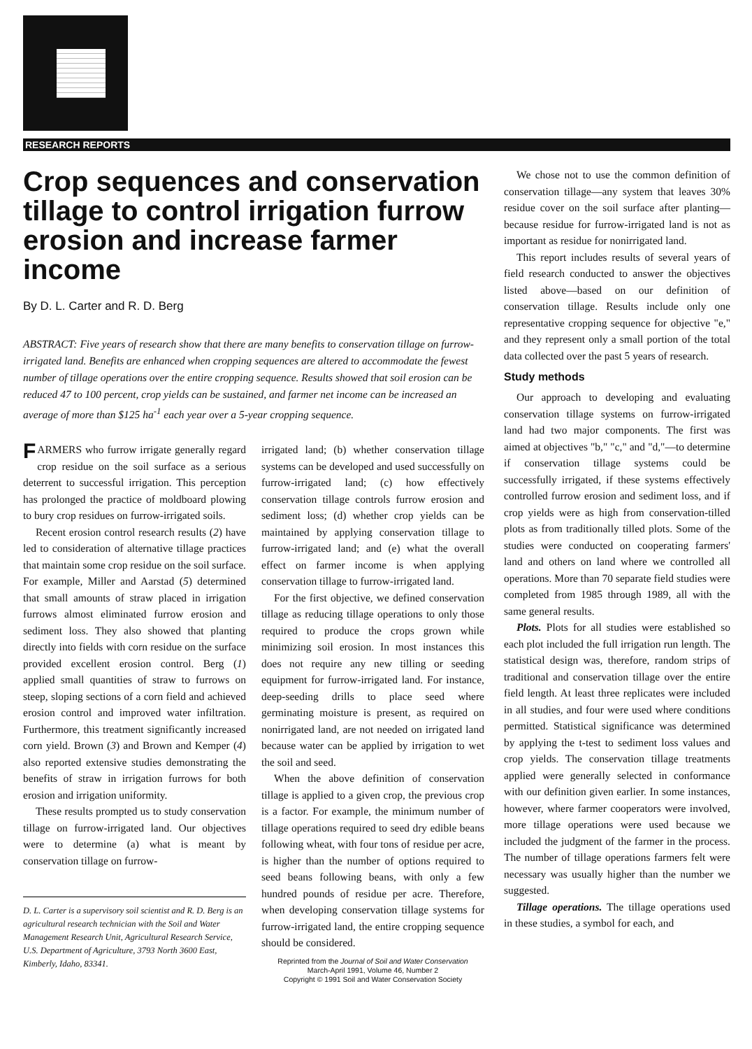RESEARCH REPORTS
Crop sequences and conservation tillage to control irrigation furrow erosion and increase farmer income
By D. L. Carter and R. D. Berg
ABSTRACT: Five years of research show that there are many benefits to conservation tillage on furrow-irrigated land. Benefits are enhanced when cropping sequences are altered to accommodate the fewest number of tillage operations over the entire cropping sequence. Results showed that soil erosion can be reduced 47 to 100 percent, crop yields can be sustained, and farmer net income can be increased an average of more than $125 ha<sup>-1</sup> each year over a 5-year cropping sequence.
FARMERS who furrow irrigate generally regard crop residue on the soil surface as a serious deterrent to successful irrigation. This perception has prolonged the practice of moldboard plowing to bury crop residues on furrow-irrigated soils.
Recent erosion control research results (2) have led to consideration of alternative tillage practices that maintain some crop residue on the soil surface. For example, Miller and Aarstad (5) determined that small amounts of straw placed in irrigation furrows almost eliminated furrow erosion and sediment loss. They also showed that planting directly into fields with corn residue on the surface provided excellent erosion control. Berg (1) applied small quantities of straw to furrows on steep, sloping sections of a corn field and achieved erosion control and improved water infiltration. Furthermore, this treatment significantly increased corn yield. Brown (3) and Brown and Kemper (4) also reported extensive studies demonstrating the benefits of straw in irrigation furrows for both erosion and irrigation uniformity.
These results prompted us to study conservation tillage on furrow-irrigated land. Our objectives were to determine (a) what is meant by conservation tillage on furrow-
D. L. Carter is a supervisory soil scientist and R. D. Berg is an agricultural research technician with the Soil and Water Management Research Unit, Agricultural Research Service, U.S. Department of Agriculture, 3793 North 3600 East, Kimberly, Idaho, 83341.
irrigated land; (b) whether conservation tillage systems can be developed and used successfully on furrow-irrigated land; (c) how effectively conservation tillage controls furrow erosion and sediment loss; (d) whether crop yields can be maintained by applying conservation tillage to furrow-irrigated land; and (e) what the overall effect on farmer income is when applying conservation tillage to furrow-irrigated land.
For the first objective, we defined conservation tillage as reducing tillage operations to only those required to produce the crops grown while minimizing soil erosion. In most instances this does not require any new tilling or seeding equipment for furrow-irrigated land. For instance, deep-seeding drills to place seed where germinating moisture is present, as required on nonirrigated land, are not needed on irrigated land because water can be applied by irrigation to wet the soil and seed.
When the above definition of conservation tillage is applied to a given crop, the previous crop is a factor. For example, the minimum number of tillage operations required to seed dry edible beans following wheat, with four tons of residue per acre, is higher than the number of options required to seed beans following beans, with only a few hundred pounds of residue per acre. Therefore, when developing conservation tillage systems for furrow-irrigated land, the entire cropping sequence should be considered.
Reprinted from the Journal of Soil and Water Conservation
March-April 1991, Volume 46, Number 2
Copyright © 1991 Soil and Water Conservation Society
We chose not to use the common definition of conservation tillage—any system that leaves 30% residue cover on the soil surface after planting—because residue for furrow-irrigated land is not as important as residue for nonirrigated land.
This report includes results of several years of field research conducted to answer the objectives listed above—based on our definition of conservation tillage. Results include only one representative cropping sequence for objective "e," and they represent only a small portion of the total data collected over the past 5 years of research.
Study methods
Our approach to developing and evaluating conservation tillage systems on furrow-irrigated land had two major components. The first was aimed at objectives "b," "c," and "d,"—to determine if conservation tillage systems could be successfully irrigated, if these systems effectively controlled furrow erosion and sediment loss, and if crop yields were as high from conservation-tilled plots as from traditionally tilled plots. Some of the studies were conducted on cooperating farmers' land and others on land where we controlled all operations. More than 70 separate field studies were completed from 1985 through 1989, all with the same general results.
Plots. Plots for all studies were established so each plot included the full irrigation run length. The statistical design was, therefore, random strips of traditional and conservation tillage over the entire field length. At least three replicates were included in all studies, and four were used where conditions permitted. Statistical significance was determined by applying the t-test to sediment loss values and crop yields. The conservation tillage treatments applied were generally selected in conformance with our definition given earlier. In some instances, however, where farmer cooperators were involved, more tillage operations were used because we included the judgment of the farmer in the process. The number of tillage operations farmers felt were necessary was usually higher than the number we suggested.
Tillage operations. The tillage operations used in these studies, a symbol for each, and